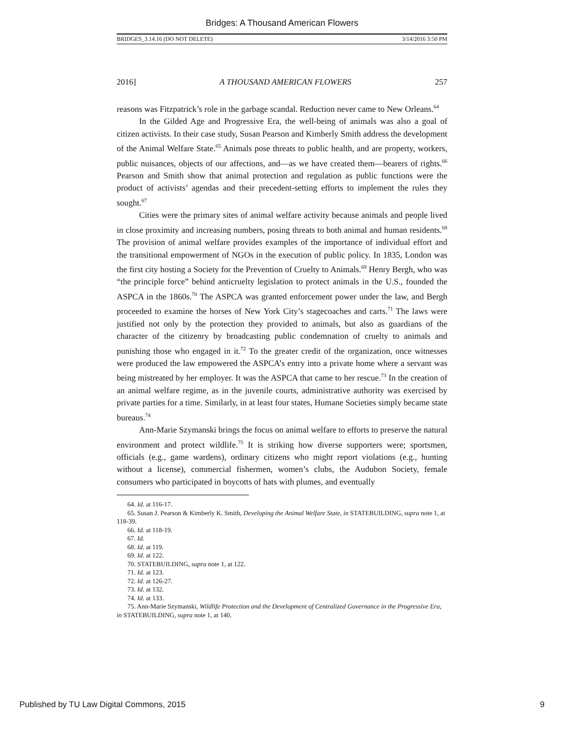Bridges: A Thousand American Flowers
BRIDGES_3.14.16 (DO NOT DELETE) 3/14/2016 3:50 PM
2016] A THOUSAND AMERICAN FLOWERS 257
reasons was Fitzpatrick’s role in the garbage scandal. Reduction never came to New Orleans.<sup>64</sup>
In the Gilded Age and Progressive Era, the well-being of animals was also a goal of citizen activists. In their case study, Susan Pearson and Kimberly Smith address the development of the Animal Welfare State.<sup>65</sup> Animals pose threats to public health, and are property, workers, public nuisances, objects of our affections, and—as we have created them—bearers of rights.<sup>66</sup> Pearson and Smith show that animal protection and regulation as public functions were the product of activists’ agendas and their precedent-setting efforts to implement the rules they sought.<sup>67</sup>
Cities were the primary sites of animal welfare activity because animals and people lived in close proximity and increasing numbers, posing threats to both animal and human residents.<sup>68</sup> The provision of animal welfare provides examples of the importance of individual effort and the transitional empowerment of NGOs in the execution of public policy. In 1835, London was the first city hosting a Society for the Prevention of Cruelty to Animals.<sup>69</sup> Henry Bergh, who was “the principle force” behind anticruelty legislation to protect animals in the U.S., founded the ASPCA in the 1860s.<sup>70</sup> The ASPCA was granted enforcement power under the law, and Bergh proceeded to examine the horses of New York City’s stagecoaches and carts.<sup>71</sup> The laws were justified not only by the protection they provided to animals, but also as guardians of the character of the citizenry by broadcasting public condemnation of cruelty to animals and punishing those who engaged in it.<sup>72</sup> To the greater credit of the organization, once witnesses were produced the law empowered the ASPCA’s entry into a private home where a servant was being mistreated by her employer. It was the ASPCA that came to her rescue.<sup>73</sup> In the creation of an animal welfare regime, as in the juvenile courts, administrative authority was exercised by private parties for a time. Similarly, in at least four states, Humane Societies simply became state bureaus.<sup>74</sup>
Ann-Marie Szymanski brings the focus on animal welfare to efforts to preserve the natural environment and protect wildlife.<sup>75</sup> It is striking how diverse supporters were; sportsmen, officials (e.g., game wardens), ordinary citizens who might report violations (e.g., hunting without a license), commercial fishermen, women’s clubs, the Audubon Society, female consumers who participated in boycotts of hats with plumes, and eventually
64. Id. at 116-17.
65. Susan J. Pearson & Kimberly K. Smith, Developing the Animal Welfare State, in STATEBUILDING, supra note 1, at 118-39.
66. Id. at 118-19.
67. Id.
68. Id. at 119.
69. Id. at 122.
70. STATEBUILDING, supra note 1, at 122.
71. Id. at 123.
72. Id. at 126-27.
73. Id. at 132.
74. Id. at 133.
75. Ann-Marie Szymanski, Wildlife Protection and the Development of Centralized Governance in the Progressive Era, in STATEBUILDING, supra note 1, at 140.
Published by TU Law Digital Commons, 2015 9